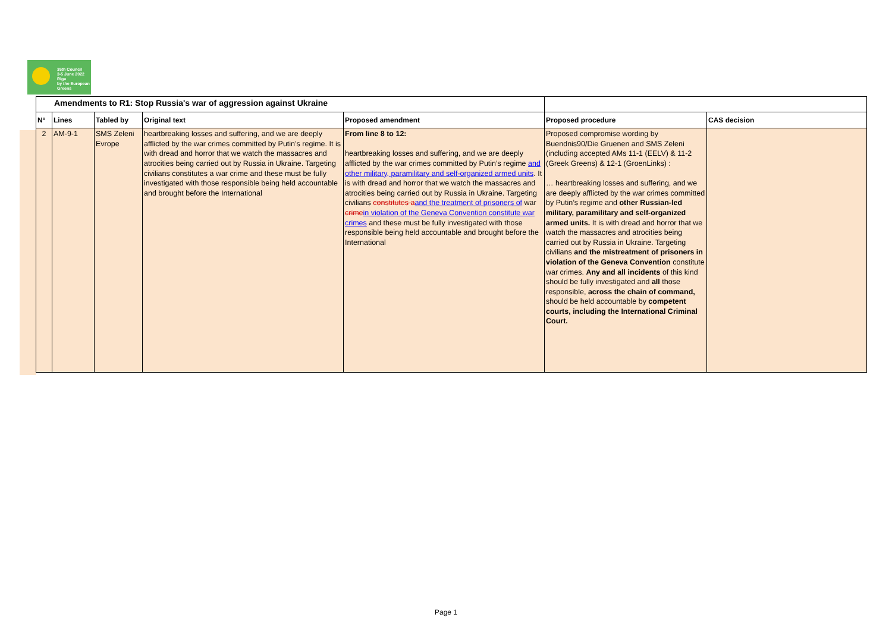35th Council
3-5 June 2022
Riga
by the European Greens
| Amendments to R1: Stop Russia's war of aggression against Ukraine | | | | | | |
| Nº | Lines | Tabled by | Original text | Proposed amendment | Proposed procedure | CAS decision |
| 2 | AM-9-1 | SMS Zeleni Evrope | heartbreaking losses and suffering, and we are deeply afflicted by the war crimes committed by Putin’s regime. It is with dread and horror that we watch the massacres and atrocities being carried out by Russia in Ukraine. Targeting civilians constitutes a war crime and these must be fully investigated with those responsible being held accountable and brought before the International | From line 8 to 12: heartbreaking losses and suffering, and we are deeply afflicted by the war crimes committed by Putin’s regime and other military, paramilitary and self-organized armed units . It is with dread and horror that we watch the massacres and atrocities being carried out by Russia in Ukraine. Targeting civilians constitutes a and the treatment of prisoners of war crime in violation of the Geneva Convention constitute war crimes and these must be fully investigated with those responsible being held accountable and brought before the International | Proposed compromise wording by Buendnis90/Die Gruenen and SMS Zeleni (including accepted AMs 11-1 (EELV) & 11-2 (Greek Greens) & 12-1 (GroenLinks) : … heartbreaking losses and suffering, and we are deeply afflicted by the war crimes committed by Putin’s regime and other Russian-led military, paramilitary and self-organized armed units. It is with dread and horror that we watch the massacres and atrocities being carried out by Russia in Ukraine. Targeting civilians and the mistreatment of prisoners in violation of the Geneva Convention constitute war crimes. Any and all incidents of this kind should be fully investigated and all those responsible, across the chain of command, should be held accountable by competent courts, including the International Criminal Court. | |
Page 1